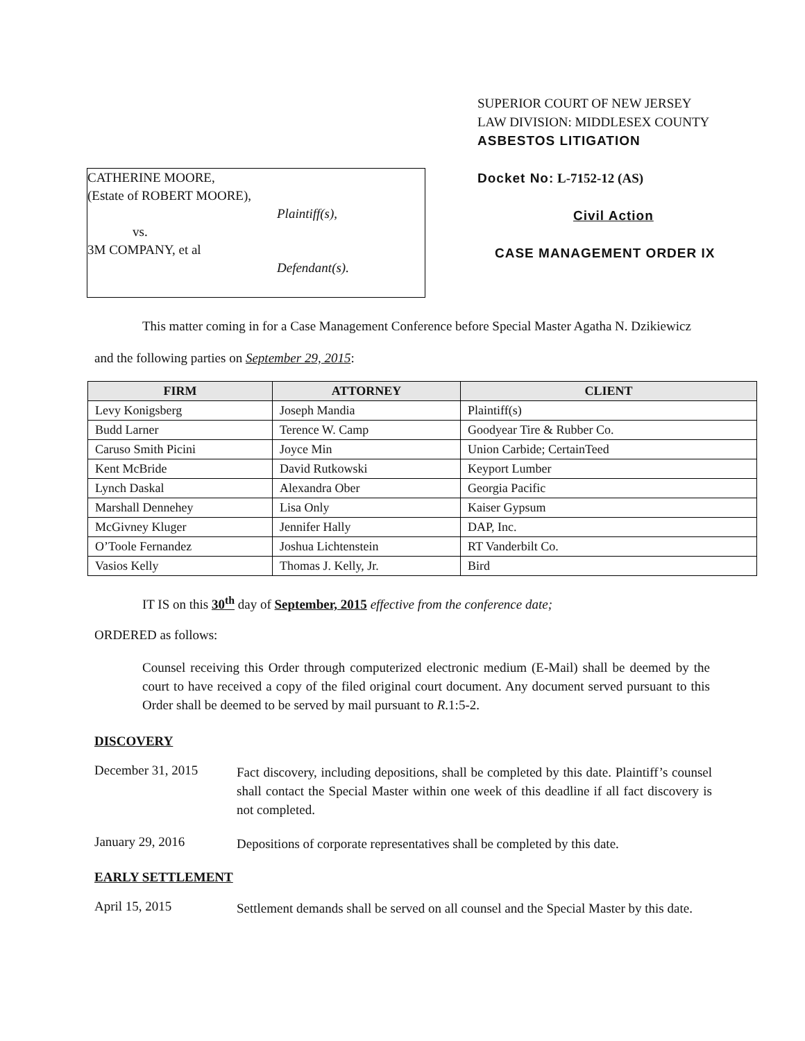CATHERINE MOORE,
(Estate of ROBERT MOORE),
Plaintiff(s),
vs.
3M COMPANY, et al
Defendant(s).
SUPERIOR COURT OF NEW JERSEY
LAW DIVISION: MIDDLESEX COUNTY
ASBESTOS LITIGATION
Docket No: L-7152-12 (AS)
Civil Action
CASE MANAGEMENT ORDER IX
This matter coming in for a Case Management Conference before Special Master Agatha N. Dzikiewicz
and the following parties on September 29, 2015:
| FIRM | ATTORNEY | CLIENT |
| --- | --- | --- |
| Levy Konigsberg | Joseph Mandia | Plaintiff(s) |
| Budd Larner | Terence W. Camp | Goodyear Tire & Rubber Co. |
| Caruso Smith Picini | Joyce Min | Union Carbide; CertainTeed |
| Kent McBride | David Rutkowski | Keyport Lumber |
| Lynch Daskal | Alexandra Ober | Georgia Pacific |
| Marshall Dennehey | Lisa Only | Kaiser Gypsum |
| McGivney Kluger | Jennifer Hally | DAP, Inc. |
| O’Toole Fernandez | Joshua Lichtenstein | RT Vanderbilt Co. |
| Vasios Kelly | Thomas J. Kelly, Jr. | Bird |
IT IS on this 30<sup>th</sup> day of September, 2015 effective from the conference date;
ORDERED as follows:
Counsel receiving this Order through computerized electronic medium (E-Mail) shall be deemed by the court to have received a copy of the filed original court document. Any document served pursuant to this Order shall be deemed to be served by mail pursuant to R.1:5-2.
DISCOVERY
December 31, 2015
Fact discovery, including depositions, shall be completed by this date. Plaintiff’s counsel shall contact the Special Master within one week of this deadline if all fact discovery is not completed.
January 29, 2016
Depositions of corporate representatives shall be completed by this date.
EARLY SETTLEMENT
April 15, 2015
Settlement demands shall be served on all counsel and the Special Master by this date.